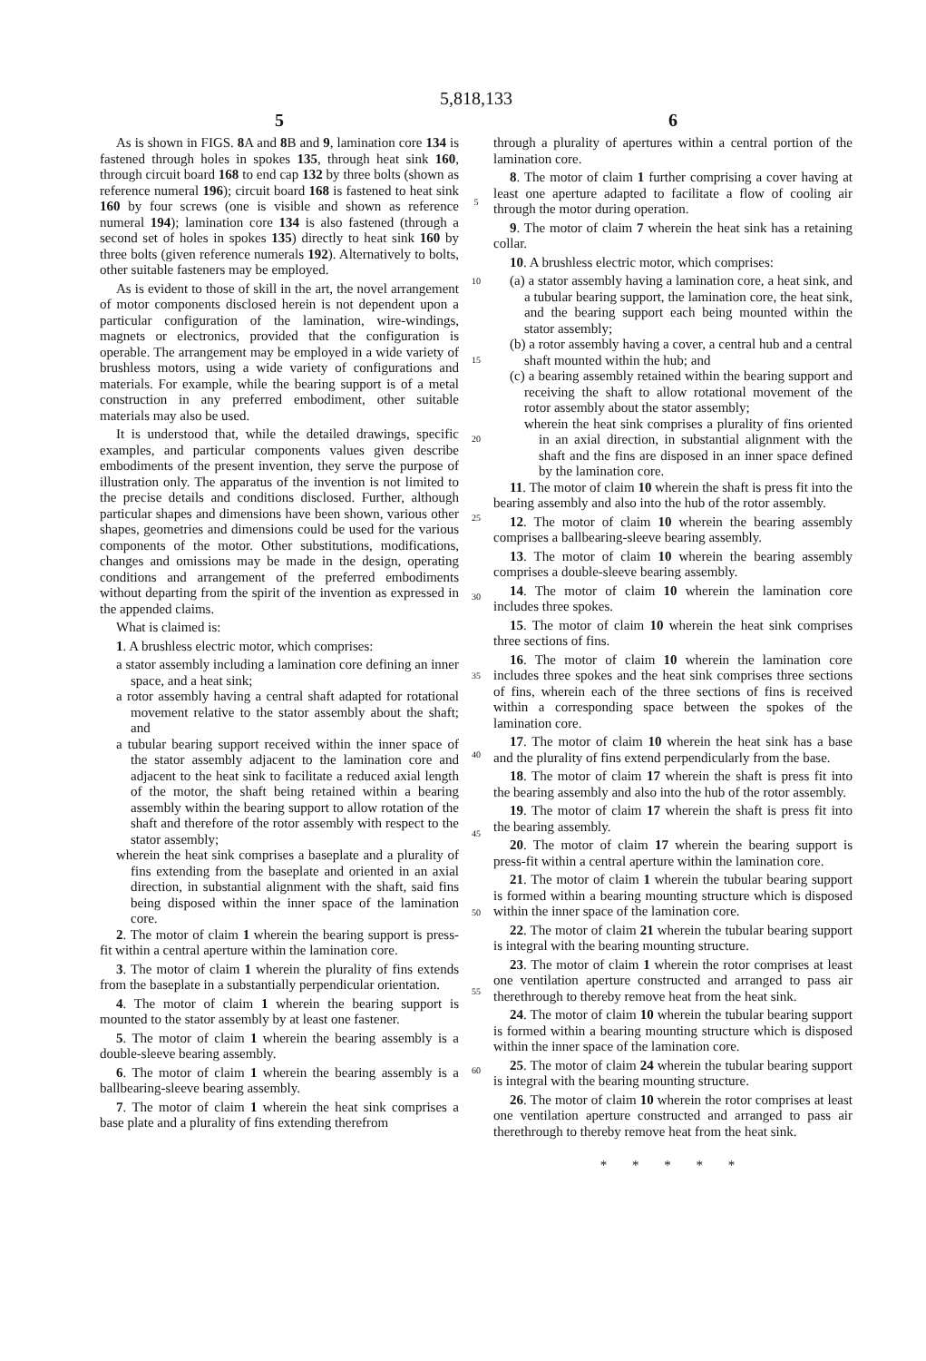5,818,133
5
As is shown in FIGS. 8 A and 8 B and 9, lamination core 134 is fastened through holes in spokes 135, through heat sink 160, through circuit board 168 to end cap 132 by three bolts (shown as reference numeral 196); circuit board 168 is fastened to heat sink 160 by four screws (one is visible and shown as reference numeral 194); lamination core 134 is also fastened (through a second set of holes in spokes 135) directly to heat sink 160 by three bolts (given reference numerals 192). Alternatively to bolts, other suitable fasteners may be employed.
As is evident to those of skill in the art, the novel arrangement of motor components disclosed herein is not dependent upon a particular configuration of the lamination, wire-windings, magnets or electronics, provided that the configuration is operable. The arrangement may be employed in a wide variety of brushless motors, using a wide variety of configurations and materials. For example, while the bearing support is of a metal construction in any preferred embodiment, other suitable materials may also be used.
It is understood that, while the detailed drawings, specific examples, and particular components values given describe embodiments of the present invention, they serve the purpose of illustration only. The apparatus of the invention is not limited to the precise details and conditions disclosed. Further, although particular shapes and dimensions have been shown, various other shapes, geometries and dimensions could be used for the various components of the motor. Other substitutions, modifications, changes and omissions may be made in the design, operating conditions and arrangement of the preferred embodiments without departing from the spirit of the invention as expressed in the appended claims.
What is claimed is:
1. A brushless electric motor, which comprises:
a stator assembly including a lamination core defining an inner space, and a heat sink;
a rotor assembly having a central shaft adapted for rotational movement relative to the stator assembly about the shaft; and
a tubular bearing support received within the inner space of the stator assembly adjacent to the lamination core and adjacent to the heat sink to facilitate a reduced axial length of the motor, the shaft being retained within a bearing assembly within the bearing support to allow rotation of the shaft and therefore of the rotor assembly with respect to the stator assembly;
wherein the heat sink comprises a baseplate and a plurality of fins extending from the baseplate and oriented in an axial direction, in substantial alignment with the shaft, said fins being disposed within the inner space of the lamination core.
2. The motor of claim 1 wherein the bearing support is press-fit within a central aperture within the lamination core.
3. The motor of claim 1 wherein the plurality of fins extends from the baseplate in a substantially perpendicular orientation.
4. The motor of claim 1 wherein the bearing support is mounted to the stator assembly by at least one fastener.
5. The motor of claim 1 wherein the bearing assembly is a double-sleeve bearing assembly.
6. The motor of claim 1 wherein the bearing assembly is a ballbearing-sleeve bearing assembly.
7. The motor of claim 1 wherein the heat sink comprises a base plate and a plurality of fins extending therefrom
5
10
15
20
25
30
35
40
45
50
55
60
6
through a plurality of apertures within a central portion of the lamination core.
8. The motor of claim 1 further comprising a cover having at least one aperture adapted to facilitate a flow of cooling air through the motor during operation.
9. The motor of claim 7 wherein the heat sink has a retaining collar.
10. A brushless electric motor, which comprises:
(a) a stator assembly having a lamination core, a heat sink, and a tubular bearing support, the lamination core, the heat sink, and the bearing support each being mounted within the stator assembly;
(b) a rotor assembly having a cover, a central hub and a central shaft mounted within the hub; and
(c) a bearing assembly retained within the bearing support and receiving the shaft to allow rotational movement of the rotor assembly about the stator assembly;
wherein the heat sink comprises a plurality of fins oriented in an axial direction, in substantial alignment with the shaft and the fins are disposed in an inner space defined by the lamination core.
11. The motor of claim 10 wherein the shaft is press fit into the bearing assembly and also into the hub of the rotor assembly.
12. The motor of claim 10 wherein the bearing assembly comprises a ballbearing-sleeve bearing assembly.
13. The motor of claim 10 wherein the bearing assembly comprises a double-sleeve bearing assembly.
14. The motor of claim 10 wherein the lamination core includes three spokes.
15. The motor of claim 10 wherein the heat sink comprises three sections of fins.
16. The motor of claim 10 wherein the lamination core includes three spokes and the heat sink comprises three sections of fins, wherein each of the three sections of fins is received within a corresponding space between the spokes of the lamination core.
17. The motor of claim 10 wherein the heat sink has a base and the plurality of fins extend perpendicularly from the base.
18. The motor of claim 17 wherein the shaft is press fit into the bearing assembly and also into the hub of the rotor assembly.
19. The motor of claim 17 wherein the shaft is press fit into the bearing assembly.
20. The motor of claim 17 wherein the bearing support is press-fit within a central aperture within the lamination core.
21. The motor of claim 1 wherein the tubular bearing support is formed within a bearing mounting structure which is disposed within the inner space of the lamination core.
22. The motor of claim 21 wherein the tubular bearing support is integral with the bearing mounting structure.
23. The motor of claim 1 wherein the rotor comprises at least one ventilation aperture constructed and arranged to pass air therethrough to thereby remove heat from the heat sink.
24. The motor of claim 10 wherein the tubular bearing support is formed within a bearing mounting structure which is disposed within the inner space of the lamination core.
25. The motor of claim 24 wherein the tubular bearing support is integral with the bearing mounting structure.
26. The motor of claim 10 wherein the rotor comprises at least one ventilation aperture constructed and arranged to pass air therethrough to thereby remove heat from the heat sink.
* * * * *